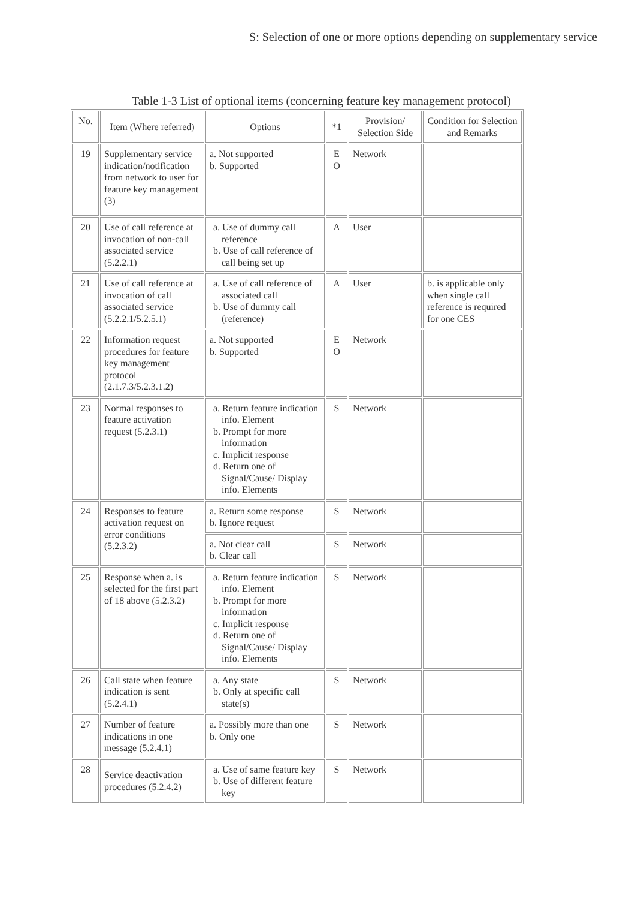S: Selection of one or more options depending on supplementary service
Table 1-3 List of optional items (concerning feature key management protocol)
| No. | Item (Where referred) | Options | *1 | Provision/ Selection Side | Condition for Selection and Remarks |
| --- | --- | --- | --- | --- | --- |
| 19 | Supplementary service indication/notification from network to user for feature key management (3) | a. Not supported b. Supported | E O | Network | |
| 20 | Use of call reference at invocation of non-call associated service (5.2.2.1) | a. Use of dummy call reference b. Use of call reference of call being set up | A | User | |
| 21 | Use of call reference at invocation of call associated service (5.2.2.1/5.2.5.1) | a. Use of call reference of associated call b. Use of dummy call (reference) | A | User | b. is applicable only when single call reference is required for one CES |
| 22 | Information request procedures for feature key management protocol (2.1.7.3/5.2.3.1.2) | a. Not supported b. Supported | E O | Network | |
| 23 | Normal responses to feature activation request (5.2.3.1) | a. Return feature indication info. Element b. Prompt for more information c. Implicit response d. Return one of Signal/Cause/ Display info. Elements | S | Network | |
| 24 | Responses to feature activation request on error conditions (5.2.3.2) | a. Return some response b. Ignore request | S | Network | |
| | | a. Not clear call b. Clear call | S | Network | |
| 25 | Response when a. is selected for the first part of 18 above (5.2.3.2) | a. Return feature indication info. Element b. Prompt for more information c. Implicit response d. Return one of Signal/Cause/ Display info. Elements | S | Network | |
| 26 | Call state when feature indication is sent (5.2.4.1) | a. Any state b. Only at specific call state(s) | S | Network | |
| 27 | Number of feature indications in one message (5.2.4.1) | a. Possibly more than one b. Only one | S | Network | |
| 28 | Service deactivation procedures (5.2.4.2) | a. Use of same feature key b. Use of different feature key | S | Network | |